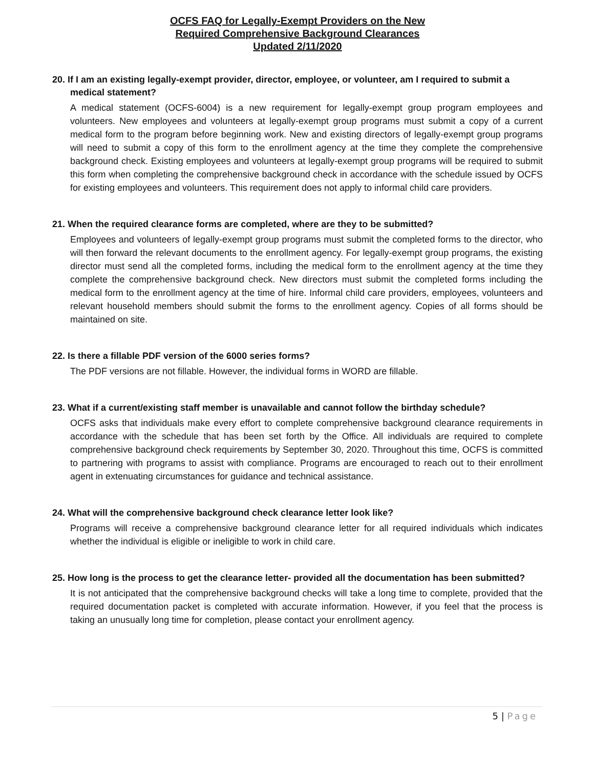OCFS FAQ for Legally-Exempt Providers on the New
Required Comprehensive Background Clearances
Updated 2/11/2020
20. If I am an existing legally-exempt provider, director, employee, or volunteer, am I required to submit a medical statement?
A medical statement (OCFS-6004) is a new requirement for legally-exempt group program employees and volunteers. New employees and volunteers at legally-exempt group programs must submit a copy of a current medical form to the program before beginning work. New and existing directors of legally-exempt group programs will need to submit a copy of this form to the enrollment agency at the time they complete the comprehensive background check. Existing employees and volunteers at legally-exempt group programs will be required to submit this form when completing the comprehensive background check in accordance with the schedule issued by OCFS for existing employees and volunteers. This requirement does not apply to informal child care providers.
21. When the required clearance forms are completed, where are they to be submitted?
Employees and volunteers of legally-exempt group programs must submit the completed forms to the director, who will then forward the relevant documents to the enrollment agency. For legally-exempt group programs, the existing director must send all the completed forms, including the medical form to the enrollment agency at the time they complete the comprehensive background check. New directors must submit the completed forms including the medical form to the enrollment agency at the time of hire. Informal child care providers, employees, volunteers and relevant household members should submit the forms to the enrollment agency. Copies of all forms should be maintained on site.
22. Is there a fillable PDF version of the 6000 series forms?
The PDF versions are not fillable. However, the individual forms in WORD are fillable.
23. What if a current/existing staff member is unavailable and cannot follow the birthday schedule?
OCFS asks that individuals make every effort to complete comprehensive background clearance requirements in accordance with the schedule that has been set forth by the Office. All individuals are required to complete comprehensive background check requirements by September 30, 2020. Throughout this time, OCFS is committed to partnering with programs to assist with compliance. Programs are encouraged to reach out to their enrollment agent in extenuating circumstances for guidance and technical assistance.
24. What will the comprehensive background check clearance letter look like?
Programs will receive a comprehensive background clearance letter for all required individuals which indicates whether the individual is eligible or ineligible to work in child care.
25. How long is the process to get the clearance letter- provided all the documentation has been submitted?
It is not anticipated that the comprehensive background checks will take a long time to complete, provided that the required documentation packet is completed with accurate information. However, if you feel that the process is taking an unusually long time for completion, please contact your enrollment agency.
5 | Page